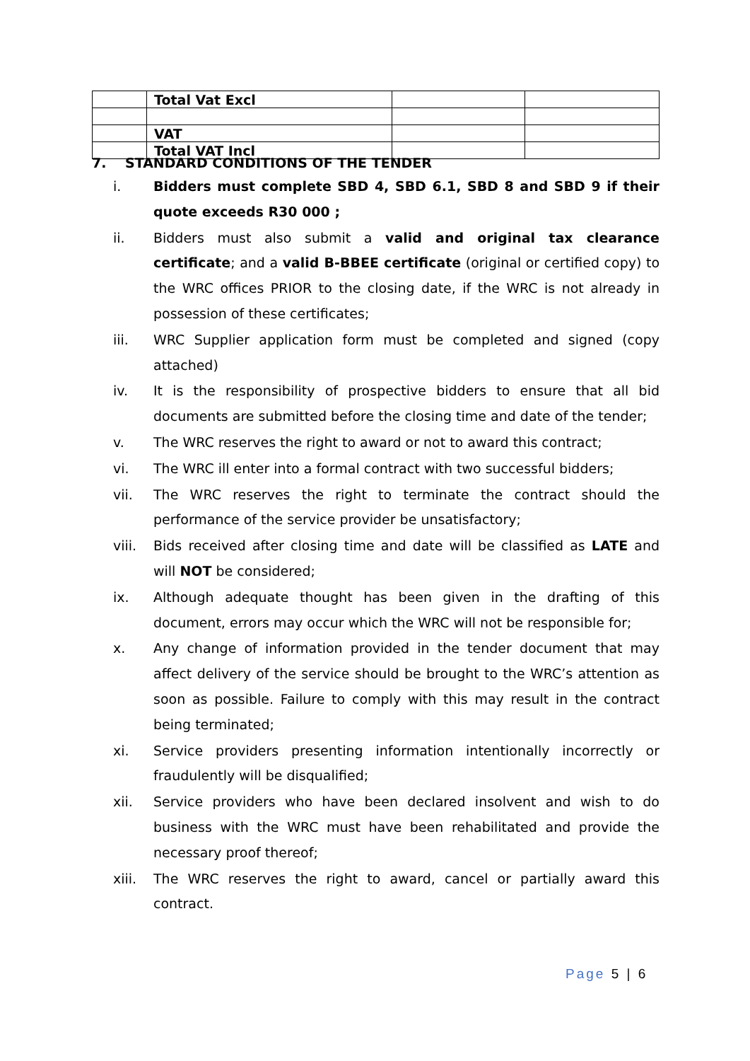| | Total Vat Excl | | |
| | VAT | | |
| | Total VAT Incl | | |
7. STANDARD CONDITIONS OF THE TENDER
i. Bidders must complete SBD 4, SBD 6.1, SBD 8 and SBD 9 if their quote exceeds R30 000 ;
ii. Bidders must also submit a valid and original tax clearance certificate; and a valid B-BBEE certificate (original or certified copy) to the WRC offices PRIOR to the closing date, if the WRC is not already in possession of these certificates;
iii. WRC Supplier application form must be completed and signed (copy attached)
iv. It is the responsibility of prospective bidders to ensure that all bid documents are submitted before the closing time and date of the tender;
v. The WRC reserves the right to award or not to award this contract;
vi. The WRC ill enter into a formal contract with two successful bidders;
vii. The WRC reserves the right to terminate the contract should the performance of the service provider be unsatisfactory;
viii. Bids received after closing time and date will be classified as LATE and will NOT be considered;
ix. Although adequate thought has been given in the drafting of this document, errors may occur which the WRC will not be responsible for;
x. Any change of information provided in the tender document that may affect delivery of the service should be brought to the WRC’s attention as soon as possible. Failure to comply with this may result in the contract being terminated;
xi. Service providers presenting information intentionally incorrectly or fraudulently will be disqualified;
xii. Service providers who have been declared insolvent and wish to do business with the WRC must have been rehabilitated and provide the necessary proof thereof;
xiii. The WRC reserves the right to award, cancel or partially award this contract.
Page 5 | 6